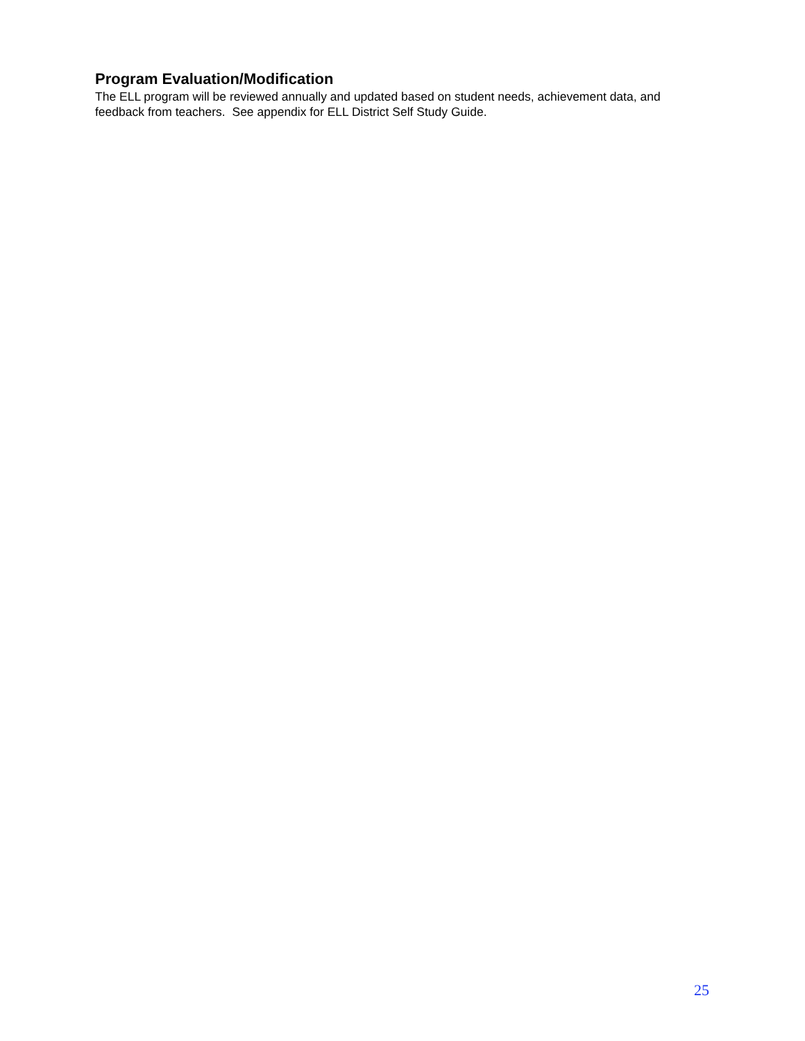Program Evaluation/Modification
The ELL program will be reviewed annually and updated based on student needs, achievement data, and feedback from teachers. See appendix for ELL District Self Study Guide.
25